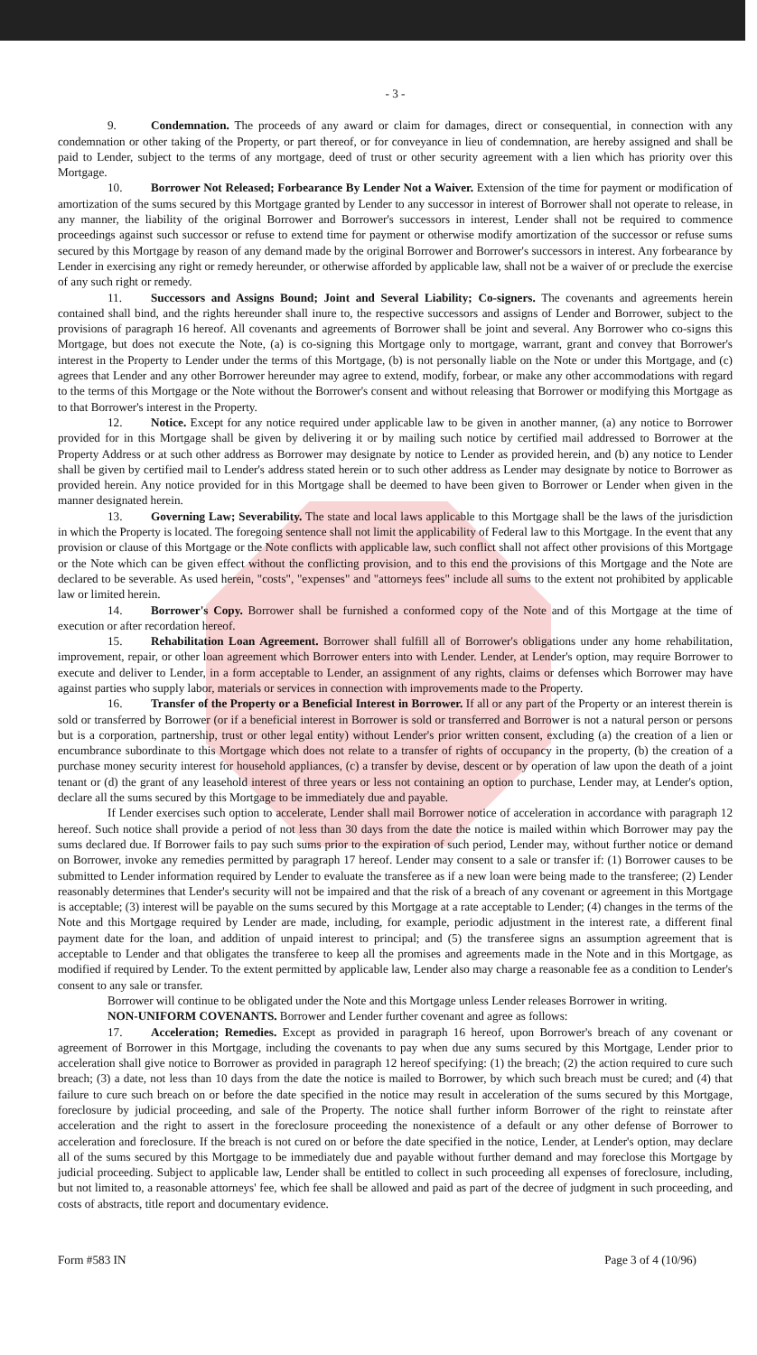- 3 -
9. Condemnation. The proceeds of any award or claim for damages, direct or consequential, in connection with any condemnation or other taking of the Property, or part thereof, or for conveyance in lieu of condemnation, are hereby assigned and shall be paid to Lender, subject to the terms of any mortgage, deed of trust or other security agreement with a lien which has priority over this Mortgage.
10. Borrower Not Released; Forbearance By Lender Not a Waiver. Extension of the time for payment or modification of amortization of the sums secured by this Mortgage granted by Lender to any successor in interest of Borrower shall not operate to release, in any manner, the liability of the original Borrower and Borrower's successors in interest, Lender shall not be required to commence proceedings against such successor or refuse to extend time for payment or otherwise modify amortization of the successor or refuse sums secured by this Mortgage by reason of any demand made by the original Borrower and Borrower's successors in interest. Any forbearance by Lender in exercising any right or remedy hereunder, or otherwise afforded by applicable law, shall not be a waiver of or preclude the exercise of any such right or remedy.
11. Successors and Assigns Bound; Joint and Several Liability; Co-signers. The covenants and agreements herein contained shall bind, and the rights hereunder shall inure to, the respective successors and assigns of Lender and Borrower, subject to the provisions of paragraph 16 hereof. All covenants and agreements of Borrower shall be joint and several. Any Borrower who co-signs this Mortgage, but does not execute the Note, (a) is co-signing this Mortgage only to mortgage, warrant, grant and convey that Borrower's interest in the Property to Lender under the terms of this Mortgage, (b) is not personally liable on the Note or under this Mortgage, and (c) agrees that Lender and any other Borrower hereunder may agree to extend, modify, forbear, or make any other accommodations with regard to the terms of this Mortgage or the Note without the Borrower's consent and without releasing that Borrower or modifying this Mortgage as to that Borrower's interest in the Property.
12. Notice. Except for any notice required under applicable law to be given in another manner, (a) any notice to Borrower provided for in this Mortgage shall be given by delivering it or by mailing such notice by certified mail addressed to Borrower at the Property Address or at such other address as Borrower may designate by notice to Lender as provided herein, and (b) any notice to Lender shall be given by certified mail to Lender's address stated herein or to such other address as Lender may designate by notice to Borrower as provided herein. Any notice provided for in this Mortgage shall be deemed to have been given to Borrower or Lender when given in the manner designated herein.
13. Governing Law; Severability. The state and local laws applicable to this Mortgage shall be the laws of the jurisdiction in which the Property is located. The foregoing sentence shall not limit the applicability of Federal law to this Mortgage. In the event that any provision or clause of this Mortgage or the Note conflicts with applicable law, such conflict shall not affect other provisions of this Mortgage or the Note which can be given effect without the conflicting provision, and to this end the provisions of this Mortgage and the Note are declared to be severable. As used herein, "costs", "expenses" and "attorneys fees" include all sums to the extent not prohibited by applicable law or limited herein.
14. Borrower's Copy. Borrower shall be furnished a conformed copy of the Note and of this Mortgage at the time of execution or after recordation hereof.
15. Rehabilitation Loan Agreement. Borrower shall fulfill all of Borrower's obligations under any home rehabilitation, improvement, repair, or other loan agreement which Borrower enters into with Lender. Lender, at Lender's option, may require Borrower to execute and deliver to Lender, in a form acceptable to Lender, an assignment of any rights, claims or defenses which Borrower may have against parties who supply labor, materials or services in connection with improvements made to the Property.
16. Transfer of the Property or a Beneficial Interest in Borrower. If all or any part of the Property or an interest therein is sold or transferred by Borrower (or if a beneficial interest in Borrower is sold or transferred and Borrower is not a natural person or persons but is a corporation, partnership, trust or other legal entity) without Lender's prior written consent, excluding (a) the creation of a lien or encumbrance subordinate to this Mortgage which does not relate to a transfer of rights of occupancy in the property, (b) the creation of a purchase money security interest for household appliances, (c) a transfer by devise, descent or by operation of law upon the death of a joint tenant or (d) the grant of any leasehold interest of three years or less not containing an option to purchase, Lender may, at Lender's option, declare all the sums secured by this Mortgage to be immediately due and payable.
If Lender exercises such option to accelerate, Lender shall mail Borrower notice of acceleration in accordance with paragraph 12 hereof. Such notice shall provide a period of not less than 30 days from the date the notice is mailed within which Borrower may pay the sums declared due. If Borrower fails to pay such sums prior to the expiration of such period, Lender may, without further notice or demand on Borrower, invoke any remedies permitted by paragraph 17 hereof. Lender may consent to a sale or transfer if: (1) Borrower causes to be submitted to Lender information required by Lender to evaluate the transferee as if a new loan were being made to the transferee; (2) Lender reasonably determines that Lender's security will not be impaired and that the risk of a breach of any covenant or agreement in this Mortgage is acceptable; (3) interest will be payable on the sums secured by this Mortgage at a rate acceptable to Lender; (4) changes in the terms of the Note and this Mortgage required by Lender are made, including, for example, periodic adjustment in the interest rate, a different final payment date for the loan, and addition of unpaid interest to principal; and (5) the transferee signs an assumption agreement that is acceptable to Lender and that obligates the transferee to keep all the promises and agreements made in the Note and in this Mortgage, as modified if required by Lender. To the extent permitted by applicable law, Lender also may charge a reasonable fee as a condition to Lender's consent to any sale or transfer.
Borrower will continue to be obligated under the Note and this Mortgage unless Lender releases Borrower in writing.
NON-UNIFORM COVENANTS. Borrower and Lender further covenant and agree as follows:
17. Acceleration; Remedies. Except as provided in paragraph 16 hereof, upon Borrower's breach of any covenant or agreement of Borrower in this Mortgage, including the covenants to pay when due any sums secured by this Mortgage, Lender prior to acceleration shall give notice to Borrower as provided in paragraph 12 hereof specifying: (1) the breach; (2) the action required to cure such breach; (3) a date, not less than 10 days from the date the notice is mailed to Borrower, by which such breach must be cured; and (4) that failure to cure such breach on or before the date specified in the notice may result in acceleration of the sums secured by this Mortgage, foreclosure by judicial proceeding, and sale of the Property. The notice shall further inform Borrower of the right to reinstate after acceleration and the right to assert in the foreclosure proceeding the nonexistence of a default or any other defense of Borrower to acceleration and foreclosure. If the breach is not cured on or before the date specified in the notice, Lender, at Lender's option, may declare all of the sums secured by this Mortgage to be immediately due and payable without further demand and may foreclose this Mortgage by judicial proceeding. Subject to applicable law, Lender shall be entitled to collect in such proceeding all expenses of foreclosure, including, but not limited to, a reasonable attorneys' fee, which fee shall be allowed and paid as part of the decree of judgment in such proceeding, and costs of abstracts, title report and documentary evidence.
Form #583 IN Page 3 of 4 (10/96)